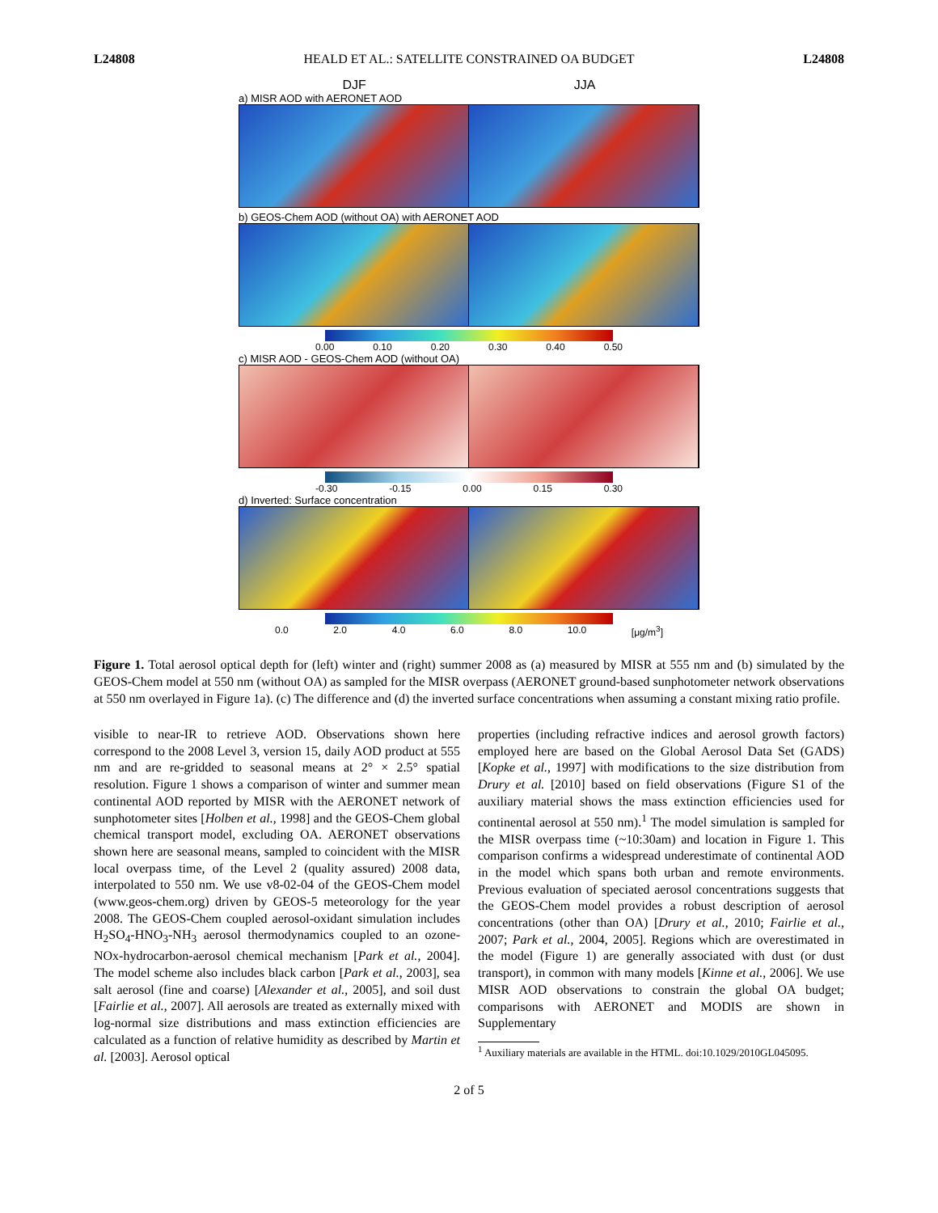L24808 HEALD ET AL.: SATELLITE CONSTRAINED OA BUDGET L24808
DJF JJA
a) MISR AOD with AERONET AOD
b) GEOS-Chem AOD (without OA) with AERONET AOD
0.00 0.10 0.20 0.30 0.40 0.50
c) MISR AOD - GEOS-Chem AOD (without OA)
-0.30 -0.15 0.00 0.15 0.30
d) Inverted: Surface concentration
0.0 2.0 4.0 6.0 8.0 10.0 [μg/m<sup>3</sup>]
Figure 1. Total aerosol optical depth for (left) winter and (right) summer 2008 as (a) measured by MISR at 555 nm and (b) simulated by the GEOS-Chem model at 550 nm (without OA) as sampled for the MISR overpass (AERONET ground-based sunphotometer network observations at 550 nm overlayed in Figure 1a). (c) The difference and (d) the inverted surface concentrations when assuming a constant mixing ratio profile.
visible to near-IR to retrieve AOD. Observations shown here correspond to the 2008 Level 3, version 15, daily AOD product at 555 nm and are re-gridded to seasonal means at 2° × 2.5° spatial resolution. Figure 1 shows a comparison of winter and summer mean continental AOD reported by MISR with the AERONET network of sunphotometer sites [Holben et al., 1998] and the GEOS-Chem global chemical transport model, excluding OA. AERONET observations shown here are seasonal means, sampled to coincident with the MISR local overpass time, of the Level 2 (quality assured) 2008 data, interpolated to 550 nm. We use v8-02-04 of the GEOS-Chem model (www.geos-chem.org) driven by GEOS-5 meteorology for the year 2008. The GEOS-Chem coupled aerosol-oxidant simulation includes H<sub>2</sub>SO<sub>4</sub>-HNO<sub>3</sub>-NH<sub>3</sub> aerosol thermodynamics coupled to an ozone-NOx-hydrocarbon-aerosol chemical mechanism [Park et al., 2004]. The model scheme also includes black carbon [Park et al., 2003], sea salt aerosol (fine and coarse) [Alexander et al., 2005], and soil dust [Fairlie et al., 2007]. All aerosols are treated as externally mixed with log-normal size distributions and mass extinction efficiencies are calculated as a function of relative humidity as described by Martin et al. [2003]. Aerosol optical
properties (including refractive indices and aerosol growth factors) employed here are based on the Global Aerosol Data Set (GADS) [Kopke et al., 1997] with modifications to the size distribution from Drury et al. [2010] based on field observations (Figure S1 of the auxiliary material shows the mass extinction efficiencies used for continental aerosol at 550 nm).<sup>1</sup> The model simulation is sampled for the MISR overpass time (~10:30am) and location in Figure 1. This comparison confirms a widespread underestimate of continental AOD in the model which spans both urban and remote environments. Previous evaluation of speciated aerosol concentrations suggests that the GEOS-Chem model provides a robust description of aerosol concentrations (other than OA) [Drury et al., 2010; Fairlie et al., 2007; Park et al., 2004, 2005]. Regions which are overestimated in the model (Figure 1) are generally associated with dust (or dust transport), in common with many models [Kinne et al., 2006]. We use MISR AOD observations to constrain the global OA budget; comparisons with AERONET and MODIS are shown in Supplementary
<sup>1</sup> Auxiliary materials are available in the HTML. doi:10.1029/2010GL045095.
2 of 5